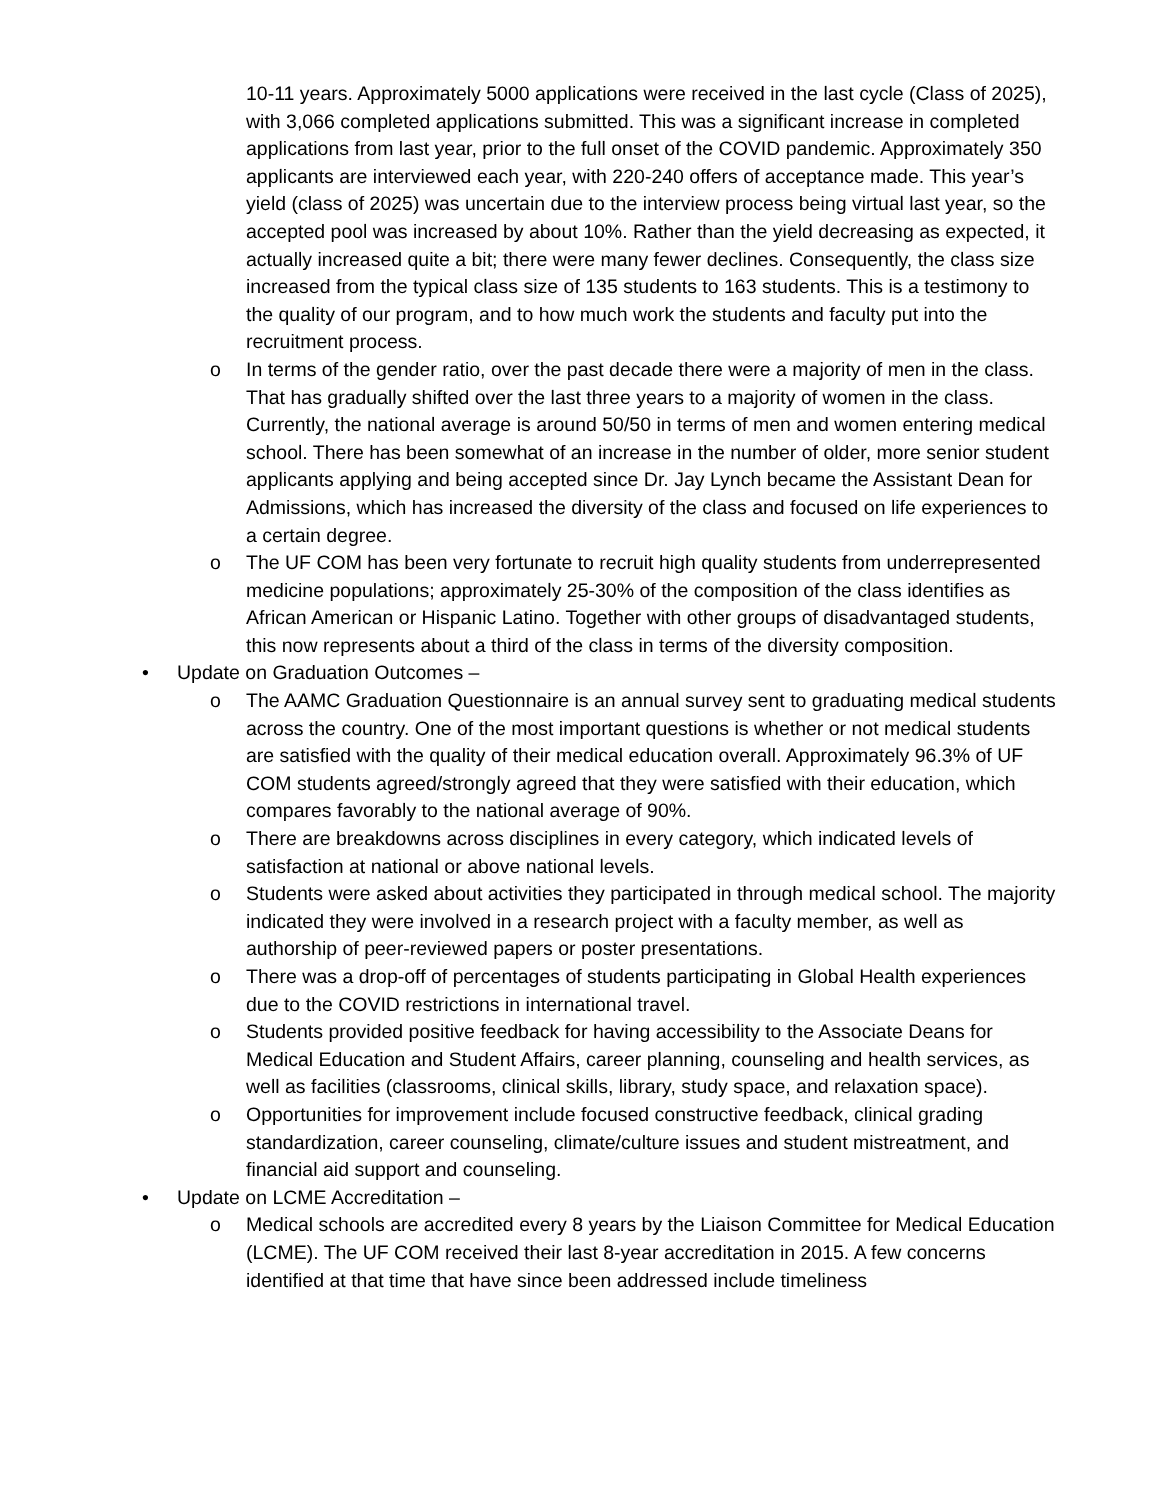10-11 years. Approximately 5000 applications were received in the last cycle (Class of 2025), with 3,066 completed applications submitted. This was a significant increase in completed applications from last year, prior to the full onset of the COVID pandemic. Approximately 350 applicants are interviewed each year, with 220-240 offers of acceptance made. This year’s yield (class of 2025) was uncertain due to the interview process being virtual last year, so the accepted pool was increased by about 10%. Rather than the yield decreasing as expected, it actually increased quite a bit; there were many fewer declines. Consequently, the class size increased from the typical class size of 135 students to 163 students. This is a testimony to the quality of our program, and to how much work the students and faculty put into the recruitment process.
o In terms of the gender ratio, over the past decade there were a majority of men in the class. That has gradually shifted over the last three years to a majority of women in the class. Currently, the national average is around 50/50 in terms of men and women entering medical school. There has been somewhat of an increase in the number of older, more senior student applicants applying and being accepted since Dr. Jay Lynch became the Assistant Dean for Admissions, which has increased the diversity of the class and focused on life experiences to a certain degree.
o The UF COM has been very fortunate to recruit high quality students from underrepresented medicine populations; approximately 25-30% of the composition of the class identifies as African American or Hispanic Latino. Together with other groups of disadvantaged students, this now represents about a third of the class in terms of the diversity composition.
• Update on Graduation Outcomes –
o The AAMC Graduation Questionnaire is an annual survey sent to graduating medical students across the country. One of the most important questions is whether or not medical students are satisfied with the quality of their medical education overall. Approximately 96.3% of UF COM students agreed/strongly agreed that they were satisfied with their education, which compares favorably to the national average of 90%.
o There are breakdowns across disciplines in every category, which indicated levels of satisfaction at national or above national levels.
o Students were asked about activities they participated in through medical school. The majority indicated they were involved in a research project with a faculty member, as well as authorship of peer-reviewed papers or poster presentations.
o There was a drop-off of percentages of students participating in Global Health experiences due to the COVID restrictions in international travel.
o Students provided positive feedback for having accessibility to the Associate Deans for Medical Education and Student Affairs, career planning, counseling and health services, as well as facilities (classrooms, clinical skills, library, study space, and relaxation space).
o Opportunities for improvement include focused constructive feedback, clinical grading standardization, career counseling, climate/culture issues and student mistreatment, and financial aid support and counseling.
• Update on LCME Accreditation –
o Medical schools are accredited every 8 years by the Liaison Committee for Medical Education (LCME). The UF COM received their last 8-year accreditation in 2015. A few concerns identified at that time that have since been addressed include timeliness